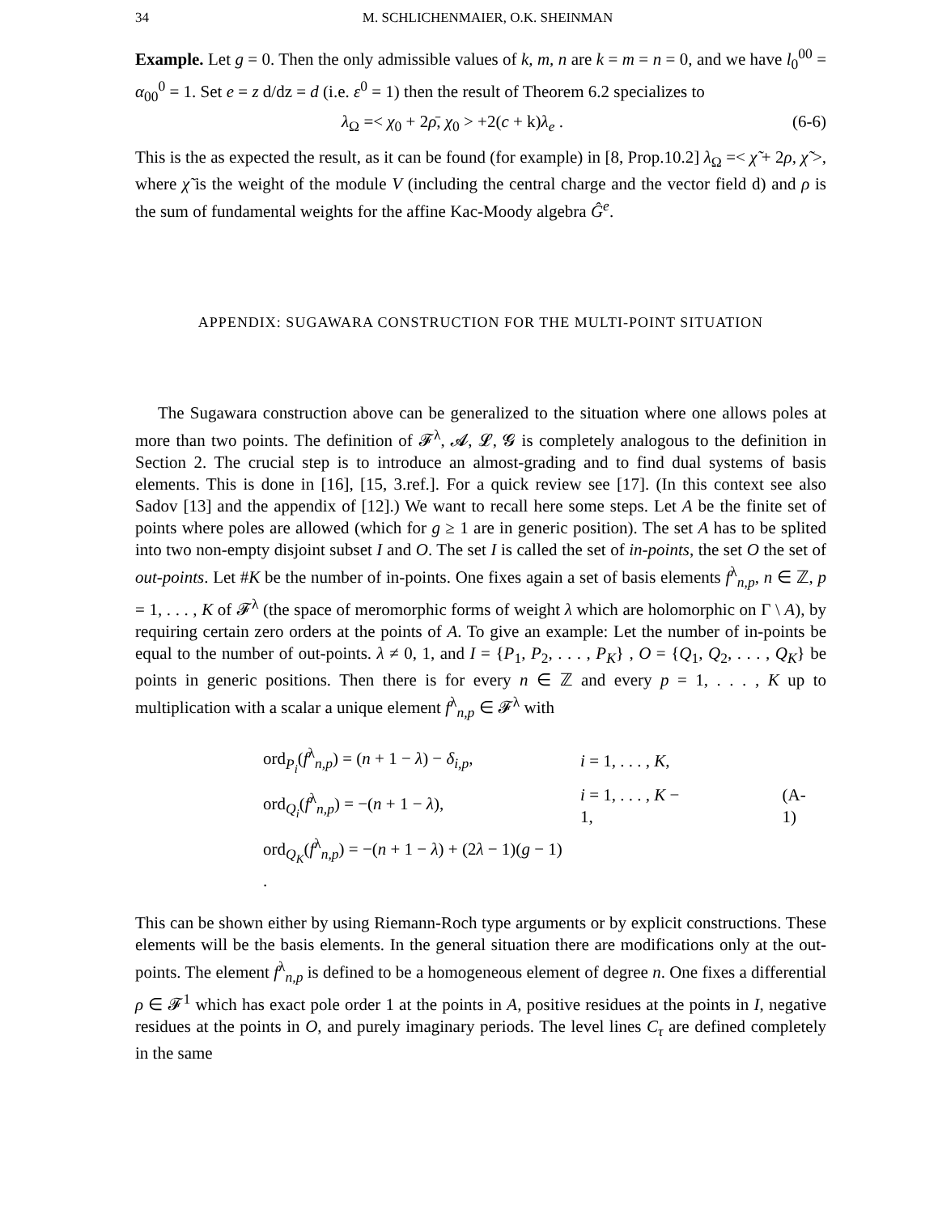34 M. SCHLICHENMAIER, O.K. SHEINMAN
Example. Let g = 0. Then the only admissible values of k, m, n are k = m = n = 0, and we have l<sub>0</sub><sup>00</sup> = α<sub>00</sub><sup>0</sup> = 1. Set e = z d/dz = d (i.e. ε<sup>0</sup> = 1) then the result of Theorem 6.2 specializes to
λ<sub>Ω</sub> =< χ<sub>0</sub> + 2ρ̄, χ<sub>0</sub> > +2(c + k)λ<sub>e</sub> . (6-6)
This is the as expected the result, as it can be found (for example) in [8, Prop.10.2] λ<sub>Ω</sub> =< χ̃ + 2ρ, χ̃ >, where χ̃ is the weight of the module V (including the central charge and the vector field d) and ρ is the sum of fundamental weights for the affine Kac-Moody algebra Ĝ<sup>e</sup>.
APPENDIX: SUGAWARA CONSTRUCTION FOR THE MULTI-POINT SITUATION
The Sugawara construction above can be generalized to the situation where one allows poles at more than two points. The definition of 𝓕<sup>λ</sup>, 𝓐, 𝓛, 𝓖 is completely analogous to the definition in Section 2. The crucial step is to introduce an almost-grading and to find dual systems of basis elements. This is done in [16], [15, 3.ref.]. For a quick review see [17]. (In this context see also Sadov [13] and the appendix of [12].) We want to recall here some steps. Let A be the finite set of points where poles are allowed (which for g ≥ 1 are in generic position). The set A has to be splited into two non-empty disjoint subset I and O. The set I is called the set of in-points, the set O the set of out-points. Let #K be the number of in-points. One fixes again a set of basis elements f<sup>λ</sup><sub>n,p</sub>, n ∈ ℤ, p = 1, . . . , K of 𝓕<sup>λ</sup> (the space of meromorphic forms of weight λ which are holomorphic on Γ \ A), by requiring certain zero orders at the points of A. To give an example: Let the number of in-points be equal to the number of out-points. λ ≠ 0, 1, and I = {P<sub>1</sub>, P<sub>2</sub>, . . . , P<sub>K</sub>} , O = {Q<sub>1</sub>, Q<sub>2</sub>, . . . , Q<sub>K</sub>} be points in generic positions. Then there is for every n ∈ ℤ and every p = 1, . . . , K up to multiplication with a scalar a unique element f<sup>λ</sup><sub>n,p</sub> ∈ 𝓕<sup>λ</sup> with
| ord<sub>P<sub>i</sub></sub>( f<sup>λ</sup><sub>n,p</sub>) = ( n + 1 − λ ) − δ<sub>i,p</sub>, | i = 1, . . . , K , | |
| ord<sub>Q<sub>i</sub></sub>( f<sup>λ</sup><sub>n,p</sub>) = −( n + 1 − λ ), | i = 1, . . . , K − 1, | (A-1) |
| ord<sub>Q<sub>K</sub></sub>( f<sup>λ</sup><sub>n,p</sub>) = −( n + 1 − λ ) + (2 λ − 1)( g − 1) . | | |
This can be shown either by using Riemann-Roch type arguments or by explicit constructions. These elements will be the basis elements. In the general situation there are modifications only at the out-points. The element f<sup>λ</sup><sub>n,p</sub> is defined to be a homogeneous element of degree n. One fixes a differential ρ ∈ 𝓕<sup>1</sup> which has exact pole order 1 at the points in A, positive residues at the points in I, negative residues at the points in O, and purely imaginary periods. The level lines C<sub>τ</sub> are defined completely in the same